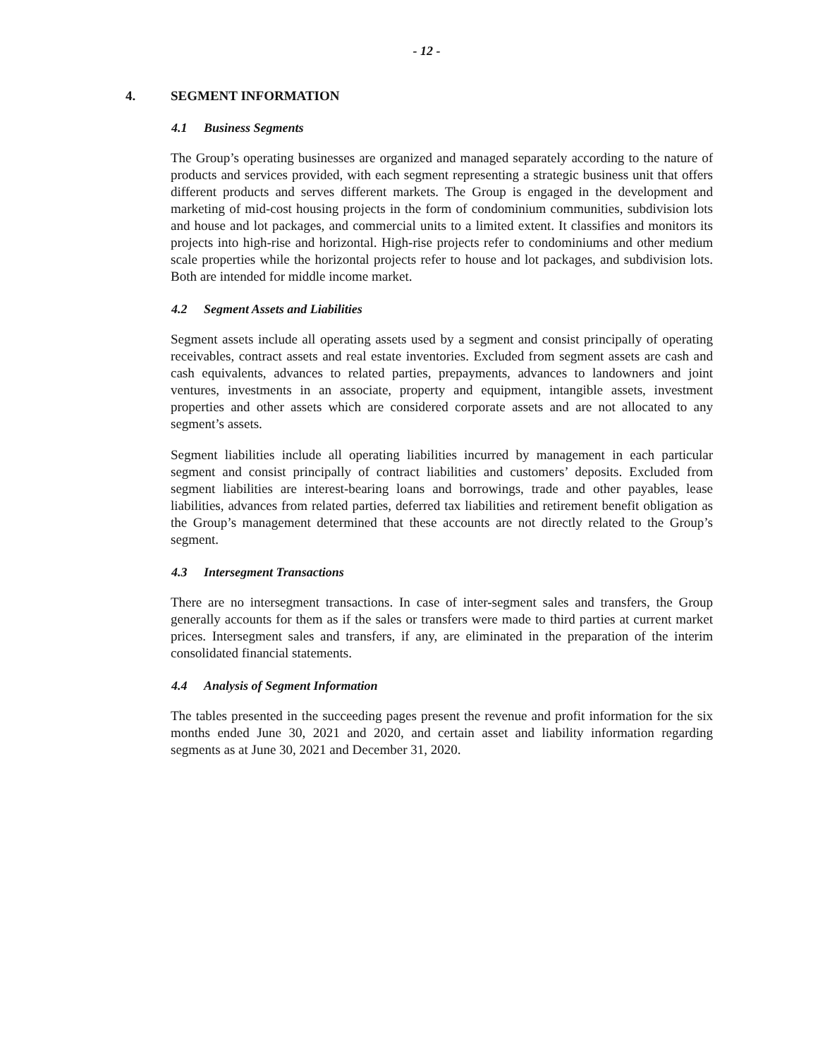- 12 -
4. SEGMENT INFORMATION
4.1 Business Segments
The Group’s operating businesses are organized and managed separately according to the nature of products and services provided, with each segment representing a strategic business unit that offers different products and serves different markets. The Group is engaged in the development and marketing of mid-cost housing projects in the form of condominium communities, subdivision lots and house and lot packages, and commercial units to a limited extent. It classifies and monitors its projects into high-rise and horizontal. High-rise projects refer to condominiums and other medium scale properties while the horizontal projects refer to house and lot packages, and subdivision lots. Both are intended for middle income market.
4.2 Segment Assets and Liabilities
Segment assets include all operating assets used by a segment and consist principally of operating receivables, contract assets and real estate inventories. Excluded from segment assets are cash and cash equivalents, advances to related parties, prepayments, advances to landowners and joint ventures, investments in an associate, property and equipment, intangible assets, investment properties and other assets which are considered corporate assets and are not allocated to any segment’s assets.
Segment liabilities include all operating liabilities incurred by management in each particular segment and consist principally of contract liabilities and customers’ deposits. Excluded from segment liabilities are interest-bearing loans and borrowings, trade and other payables, lease liabilities, advances from related parties, deferred tax liabilities and retirement benefit obligation as the Group’s management determined that these accounts are not directly related to the Group’s segment.
4.3 Intersegment Transactions
There are no intersegment transactions. In case of inter-segment sales and transfers, the Group generally accounts for them as if the sales or transfers were made to third parties at current market prices. Intersegment sales and transfers, if any, are eliminated in the preparation of the interim consolidated financial statements.
4.4 Analysis of Segment Information
The tables presented in the succeeding pages present the revenue and profit information for the six months ended June 30, 2021 and 2020, and certain asset and liability information regarding segments as at June 30, 2021 and December 31, 2020.